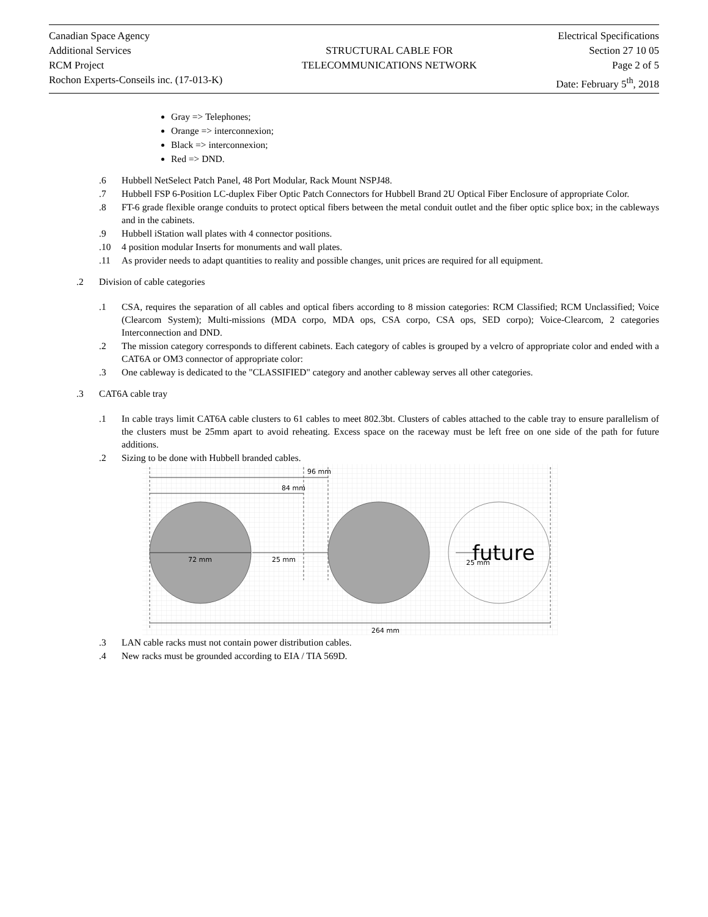Canadian Space Agency
Additional Services
RCM Project
Rochon Experts-Conseils inc. (17-013-K)
STRUCTURAL CABLE FOR
TELECOMMUNICATIONS NETWORK
Electrical Specifications
Section 27 10 05
Page 2 of 5
Date: February 5<sup>th</sup>, 2018
Gray => Telephones;
Orange => interconnexion;
Black => interconnexion;
Red => DND.
.6 Hubbell NetSelect Patch Panel, 48 Port Modular, Rack Mount NSPJ48.
.7 Hubbell FSP 6-Position LC-duplex Fiber Optic Patch Connectors for Hubbell Brand 2U Optical Fiber Enclosure of appropriate Color.
.8 FT-6 grade flexible orange conduits to protect optical fibers between the metal conduit outlet and the fiber optic splice box; in the cableways and in the cabinets.
.9 Hubbell iStation wall plates with 4 connector positions.
.10 4 position modular Inserts for monuments and wall plates.
.11 As provider needs to adapt quantities to reality and possible changes, unit prices are required for all equipment.
.2 Division of cable categories
.1 CSA, requires the separation of all cables and optical fibers according to 8 mission categories: RCM Classified; RCM Unclassified; Voice (Clearcom System); Multi-missions (MDA corpo, MDA ops, CSA corpo, CSA ops, SED corpo); Voice-Clearcom, 2 categories Interconnection and DND.
.2 The mission category corresponds to different cabinets. Each category of cables is grouped by a velcro of appropriate color and ended with a CAT6A or OM3 connector of appropriate color:
.3 One cableway is dedicated to the "CLASSIFIED" category and another cableway serves all other categories.
.3 CAT6A cable tray
.1 In cable trays limit CAT6A cable clusters to 61 cables to meet 802.3bt. Clusters of cables attached to the cable tray to ensure parallelism of the clusters must be 25mm apart to avoid reheating. Excess space on the raceway must be left free on one side of the path for future additions.
.2 Sizing to be done with Hubbell branded cables.
96 mm
84 mm
72 mm
25 mm
25 mm
future
264 mm
.3 LAN cable racks must not contain power distribution cables.
.4 New racks must be grounded according to EIA / TIA 569D.